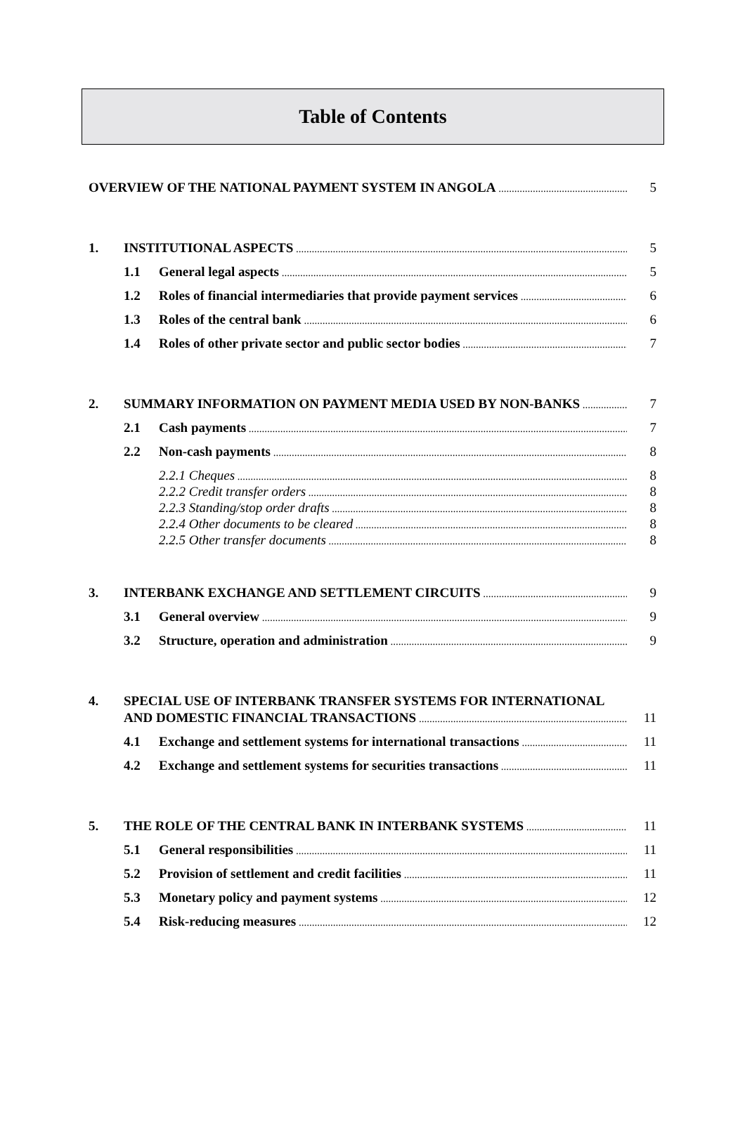Table of Contents
OVERVIEW OF THE NATIONAL PAYMENT SYSTEM IN ANGOLA 5
1. INSTITUTIONAL ASPECTS 5
1.1 General legal aspects 5
1.2 Roles of financial intermediaries that provide payment services 6
1.3 Roles of the central bank 6
1.4 Roles of other private sector and public sector bodies 7
2. SUMMARY INFORMATION ON PAYMENT MEDIA USED BY NON-BANKS 7
2.1 Cash payments 7
2.2 Non-cash payments 8
2.2.1 Cheques 8
2.2.2 Credit transfer orders 8
2.2.3 Standing/stop order drafts 8
2.2.4 Other documents to be cleared 8
2.2.5 Other transfer documents 8
3. INTERBANK EXCHANGE AND SETTLEMENT CIRCUITS 9
3.1 General overview 9
3.2 Structure, operation and administration 9
4. SPECIAL USE OF INTERBANK TRANSFER SYSTEMS FOR INTERNATIONAL
AND DOMESTIC FINANCIAL TRANSACTIONS 11
4.1 Exchange and settlement systems for international transactions 11
4.2 Exchange and settlement systems for securities transactions 11
5. THE ROLE OF THE CENTRAL BANK IN INTERBANK SYSTEMS 11
5.1 General responsibilities 11
5.2 Provision of settlement and credit facilities 11
5.3 Monetary policy and payment systems 12
5.4 Risk-reducing measures 12